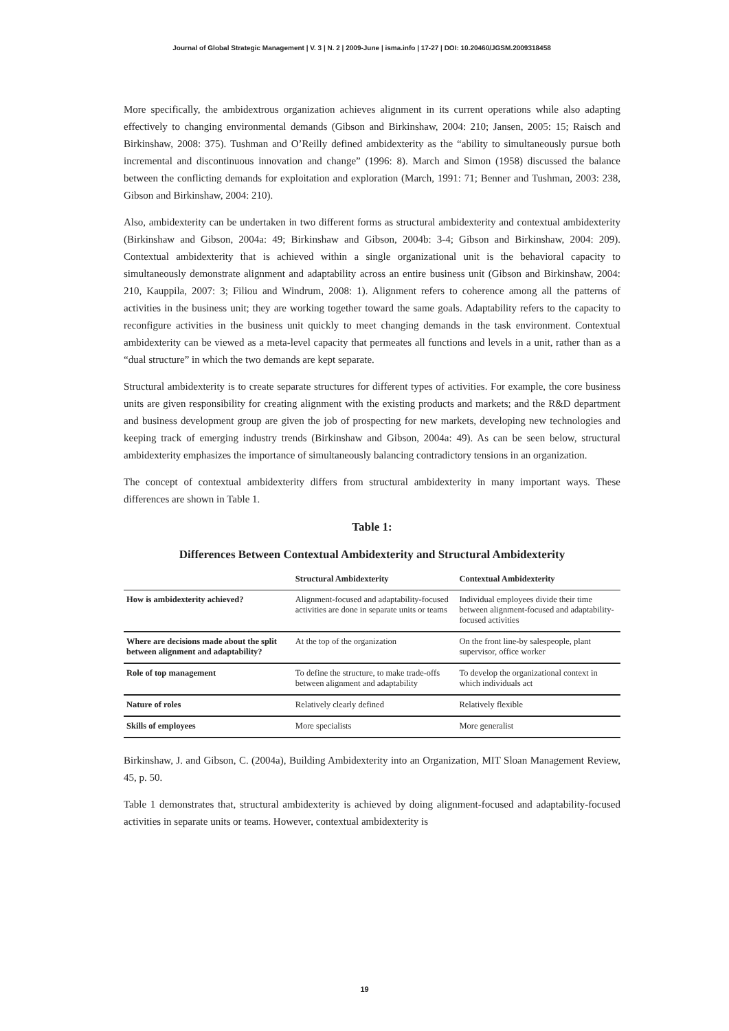Journal of Global Strategic Management | V. 3 | N. 2 | 2009-June | isma.info | 17-27 | DOI: 10.20460/JGSM.2009318458
More specifically, the ambidextrous organization achieves alignment in its current operations while also adapting effectively to changing environmental demands (Gibson and Birkinshaw, 2004: 210; Jansen, 2005: 15; Raisch and Birkinshaw, 2008: 375). Tushman and O’Reilly defined ambidexterity as the “ability to simultaneously pursue both incremental and discontinuous innovation and change” (1996: 8). March and Simon (1958) discussed the balance between the conflicting demands for exploitation and exploration (March, 1991: 71; Benner and Tushman, 2003: 238, Gibson and Birkinshaw, 2004: 210).
Also, ambidexterity can be undertaken in two different forms as structural ambidexterity and contextual ambidexterity (Birkinshaw and Gibson, 2004a: 49; Birkinshaw and Gibson, 2004b: 3-4; Gibson and Birkinshaw, 2004: 209). Contextual ambidexterity that is achieved within a single organizational unit is the behavioral capacity to simultaneously demonstrate alignment and adaptability across an entire business unit (Gibson and Birkinshaw, 2004: 210, Kauppila, 2007: 3; Filiou and Windrum, 2008: 1). Alignment refers to coherence among all the patterns of activities in the business unit; they are working together toward the same goals. Adaptability refers to the capacity to reconfigure activities in the business unit quickly to meet changing demands in the task environment. Contextual ambidexterity can be viewed as a meta-level capacity that permeates all functions and levels in a unit, rather than as a “dual structure” in which the two demands are kept separate.
Structural ambidexterity is to create separate structures for different types of activities. For example, the core business units are given responsibility for creating alignment with the existing products and markets; and the R&D department and business development group are given the job of prospecting for new markets, developing new technologies and keeping track of emerging industry trends (Birkinshaw and Gibson, 2004a: 49). As can be seen below, structural ambidexterity emphasizes the importance of simultaneously balancing contradictory tensions in an organization.
The concept of contextual ambidexterity differs from structural ambidexterity in many important ways. These differences are shown in Table 1.
Table 1:
Differences Between Contextual Ambidexterity and Structural Ambidexterity
| | Structural Ambidexterity | Contextual Ambidexterity |
| --- | --- | --- |
| How is ambidexterity achieved? | Alignment-focused and adaptability-focused activities are done in separate units or teams | Individual employees divide their time between alignment-focused and adaptability-focused activities |
| Where are decisions made about the split between alignment and adaptability? | At the top of the organization | On the front line-by salespeople, plant supervisor, office worker |
| Role of top management | To define the structure, to make trade-offs between alignment and adaptability | To develop the organizational context in which individuals act |
| Nature of roles | Relatively clearly defined | Relatively flexible |
| Skills of employees | More specialists | More generalist |
Birkinshaw, J. and Gibson, C. (2004a), Building Ambidexterity into an Organization, MIT Sloan Management Review, 45, p. 50.
Table 1 demonstrates that, structural ambidexterity is achieved by doing alignment-focused and adaptability-focused activities in separate units or teams. However, contextual ambidexterity is
19